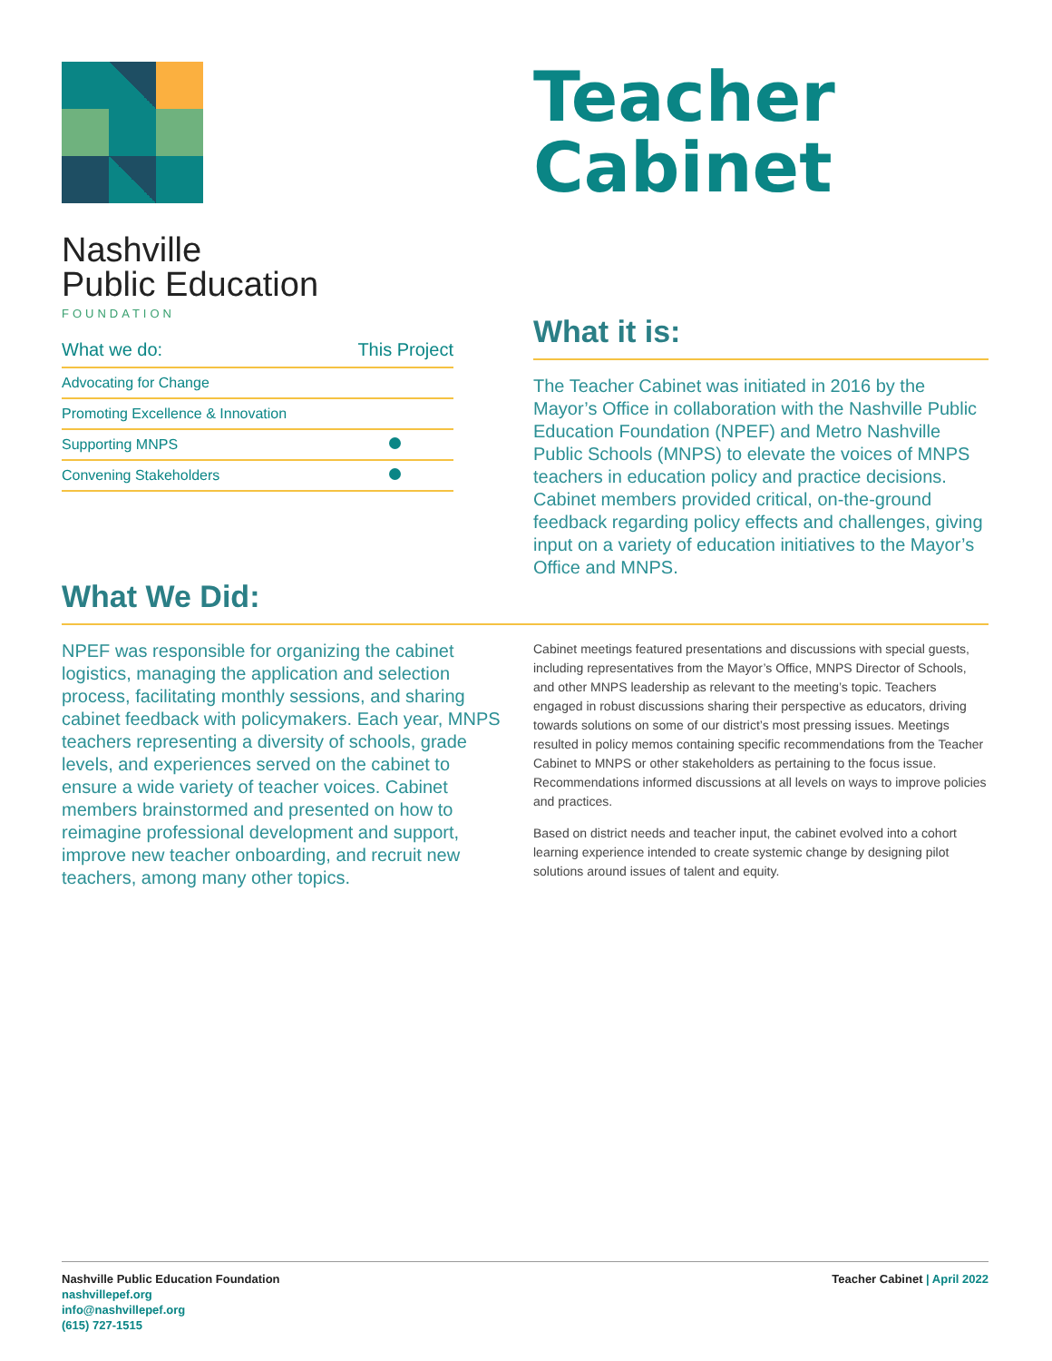Nashville
Public Education
FOUNDATION
| What we do: | This Project |
| --- | --- |
| Advocating for Change | |
| Promoting Excellence & Innovation | |
| Supporting MNPS | |
| Convening Stakeholders | |
Teacher
Cabinet
What it is:
The Teacher Cabinet was initiated in 2016 by the Mayor’s Office in collaboration with the Nashville Public Education Foundation (NPEF) and Metro Nashville Public Schools (MNPS) to elevate the voices of MNPS teachers in education policy and practice decisions. Cabinet members provided critical, on-the-ground feedback regarding policy effects and challenges, giving input on a variety of education initiatives to the Mayor’s Office and MNPS.
What We Did:
NPEF was responsible for organizing the cabinet logistics, managing the application and selection process, facilitating monthly sessions, and sharing cabinet feedback with policymakers. Each year, MNPS teachers representing a diversity of schools, grade levels, and experiences served on the cabinet to ensure a wide variety of teacher voices. Cabinet members brainstormed and presented on how to reimagine professional development and support, improve new teacher onboarding, and recruit new teachers, among many other topics.
Cabinet meetings featured presentations and discussions with special guests, including representatives from the Mayor’s Office, MNPS Director of Schools, and other MNPS leadership as relevant to the meeting’s topic. Teachers engaged in robust discussions sharing their perspective as educators, driving towards solutions on some of our district’s most pressing issues. Meetings resulted in policy memos containing specific recommendations from the Teacher Cabinet to MNPS or other stakeholders as pertaining to the focus issue. Recommendations informed discussions at all levels on ways to improve policies and practices.
Based on district needs and teacher input, the cabinet evolved into a cohort learning experience intended to create systemic change by designing pilot solutions around issues of talent and equity.
Nashville Public Education Foundation
nashvillepef.org
info@nashvillepef.org
(615) 727-1515
Teacher Cabinet | April 2022